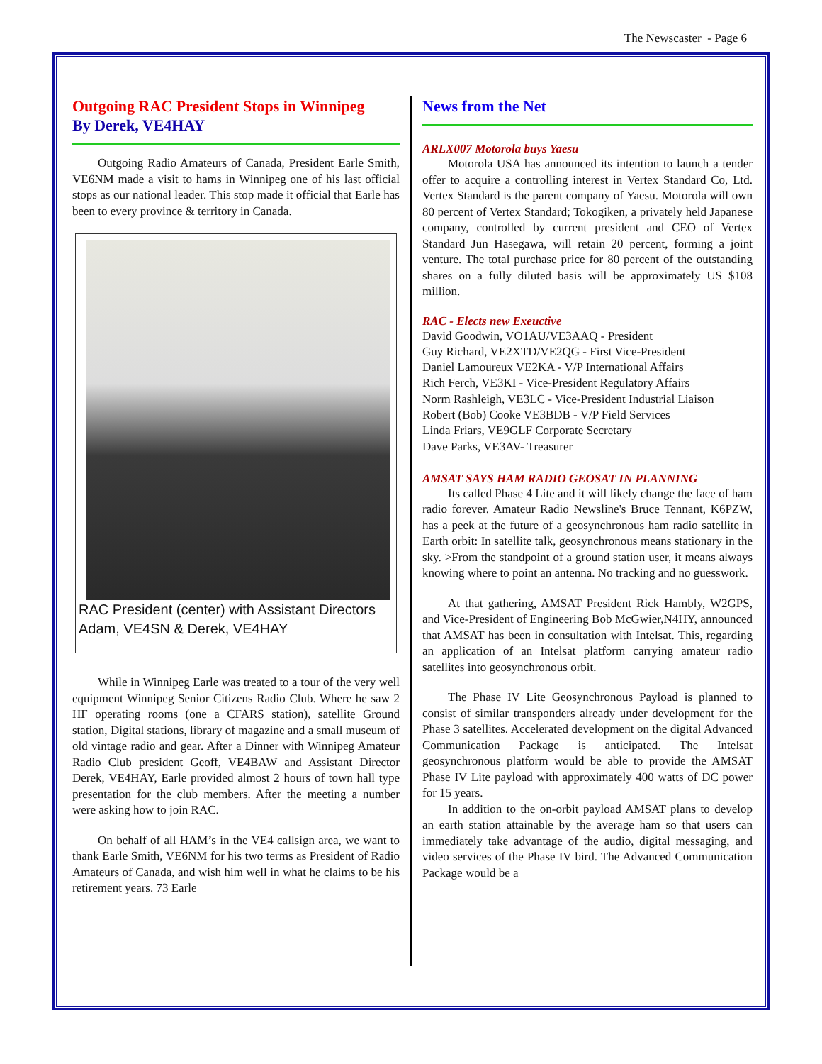The Newscaster - Page 6
Outgoing RAC President Stops in Winnipeg
By Derek, VE4HAY
Outgoing Radio Amateurs of Canada, President Earle Smith, VE6NM made a visit to hams in Winnipeg one of his last official stops as our national leader. This stop made it official that Earle has been to every province & territory in Canada.
RAC President (center) with Assistant Directors Adam, VE4SN & Derek, VE4HAY
While in Winnipeg Earle was treated to a tour of the very well equipment Winnipeg Senior Citizens Radio Club. Where he saw 2 HF operating rooms (one a CFARS station), satellite Ground station, Digital stations, library of magazine and a small museum of old vintage radio and gear. After a Dinner with Winnipeg Amateur Radio Club president Geoff, VE4BAW and Assistant Director Derek, VE4HAY, Earle provided almost 2 hours of town hall type presentation for the club members. After the meeting a number were asking how to join RAC.
On behalf of all HAM’s in the VE4 callsign area, we want to thank Earle Smith, VE6NM for his two terms as President of Radio Amateurs of Canada, and wish him well in what he claims to be his retirement years. 73 Earle
News from the Net
ARLX007 Motorola buys Yaesu
Motorola USA has announced its intention to launch a tender offer to acquire a controlling interest in Vertex Standard Co, Ltd. Vertex Standard is the parent company of Yaesu. Motorola will own 80 percent of Vertex Standard; Tokogiken, a privately held Japanese company, controlled by current president and CEO of Vertex Standard Jun Hasegawa, will retain 20 percent, forming a joint venture. The total purchase price for 80 percent of the outstanding shares on a fully diluted basis will be approximately US $108 million.
RAC - Elects new Exeuctive
David Goodwin, VO1AU/VE3AAQ - President
Guy Richard, VE2XTD/VE2QG - First Vice-President
Daniel Lamoureux VE2KA - V/P International Affairs
Rich Ferch, VE3KI - Vice-President Regulatory Affairs
Norm Rashleigh, VE3LC - Vice-President Industrial Liaison
Robert (Bob) Cooke VE3BDB - V/P Field Services
Linda Friars, VE9GLF Corporate Secretary
Dave Parks, VE3AV- Treasurer
AMSAT SAYS HAM RADIO GEOSAT IN PLANNING
Its called Phase 4 Lite and it will likely change the face of ham radio forever. Amateur Radio Newsline's Bruce Tennant, K6PZW, has a peek at the future of a geosynchronous ham radio satellite in Earth orbit: In satellite talk, geosynchronous means stationary in the sky. >From the standpoint of a ground station user, it means always knowing where to point an antenna. No tracking and no guesswork.
At that gathering, AMSAT President Rick Hambly, W2GPS, and Vice-President of Engineering Bob McGwier,N4HY, announced that AMSAT has been in consultation with Intelsat. This, regarding an application of an Intelsat platform carrying amateur radio satellites into geosynchronous orbit.
The Phase IV Lite Geosynchronous Payload is planned to consist of similar transponders already under development for the Phase 3 satellites. Accelerated development on the digital Advanced Communication Package is anticipated. The Intelsat geosynchronous platform would be able to provide the AMSAT Phase IV Lite payload with approximately 400 watts of DC power for 15 years.
In addition to the on-orbit payload AMSAT plans to develop an earth station attainable by the average ham so that users can immediately take advantage of the audio, digital messaging, and video services of the Phase IV bird. The Advanced Communication Package would be a